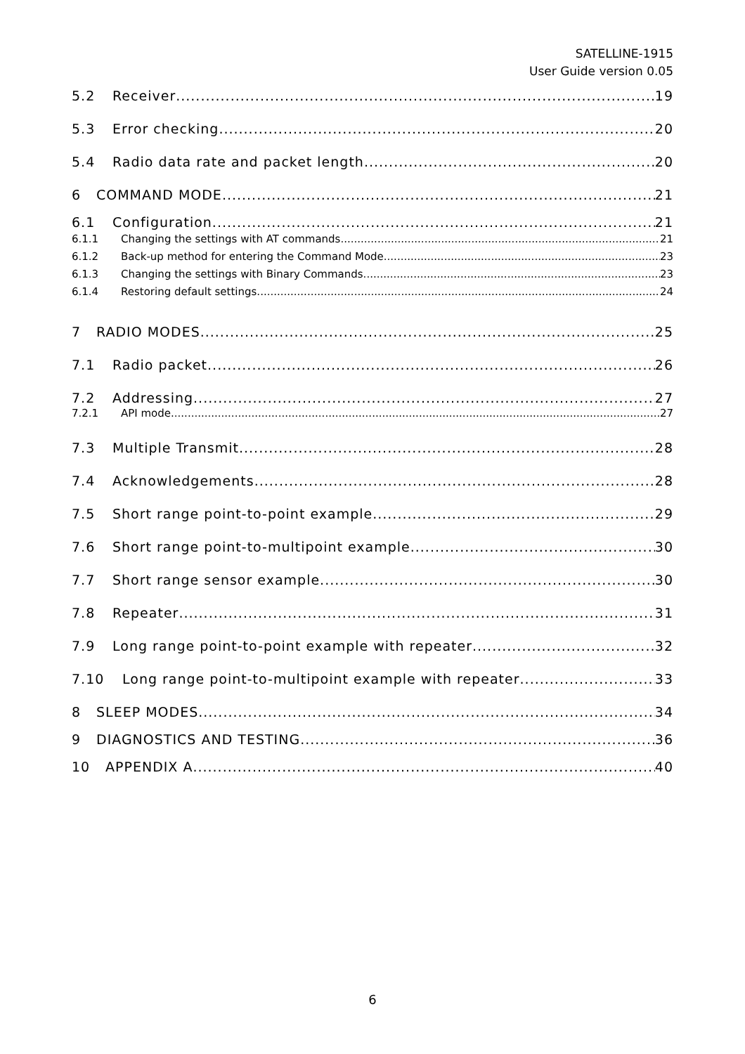SATELLINE-1915
User Guide version 0.05
5.2 Receiver 19
5.3 Error checking 20
5.4 Radio data rate and packet length 20
6 COMMAND MODE 21
6.1 Configuration 21
6.1.1 Changing the settings with AT commands 21
6.1.2 Back-up method for entering the Command Mode 23
6.1.3 Changing the settings with Binary Commands 23
6.1.4 Restoring default settings 24
7 RADIO MODES 25
7.1 Radio packet 26
7.2 Addressing 27
7.2.1 API mode 27
7.3 Multiple Transmit 28
7.4 Acknowledgements 28
7.5 Short range point-to-point example 29
7.6 Short range point-to-multipoint example 30
7.7 Short range sensor example 30
7.8 Repeater 31
7.9 Long range point-to-point example with repeater 32
7.10 Long range point-to-multipoint example with repeater 33
8 SLEEP MODES 34
9 DIAGNOSTICS AND TESTING 36
10 APPENDIX A 40
6